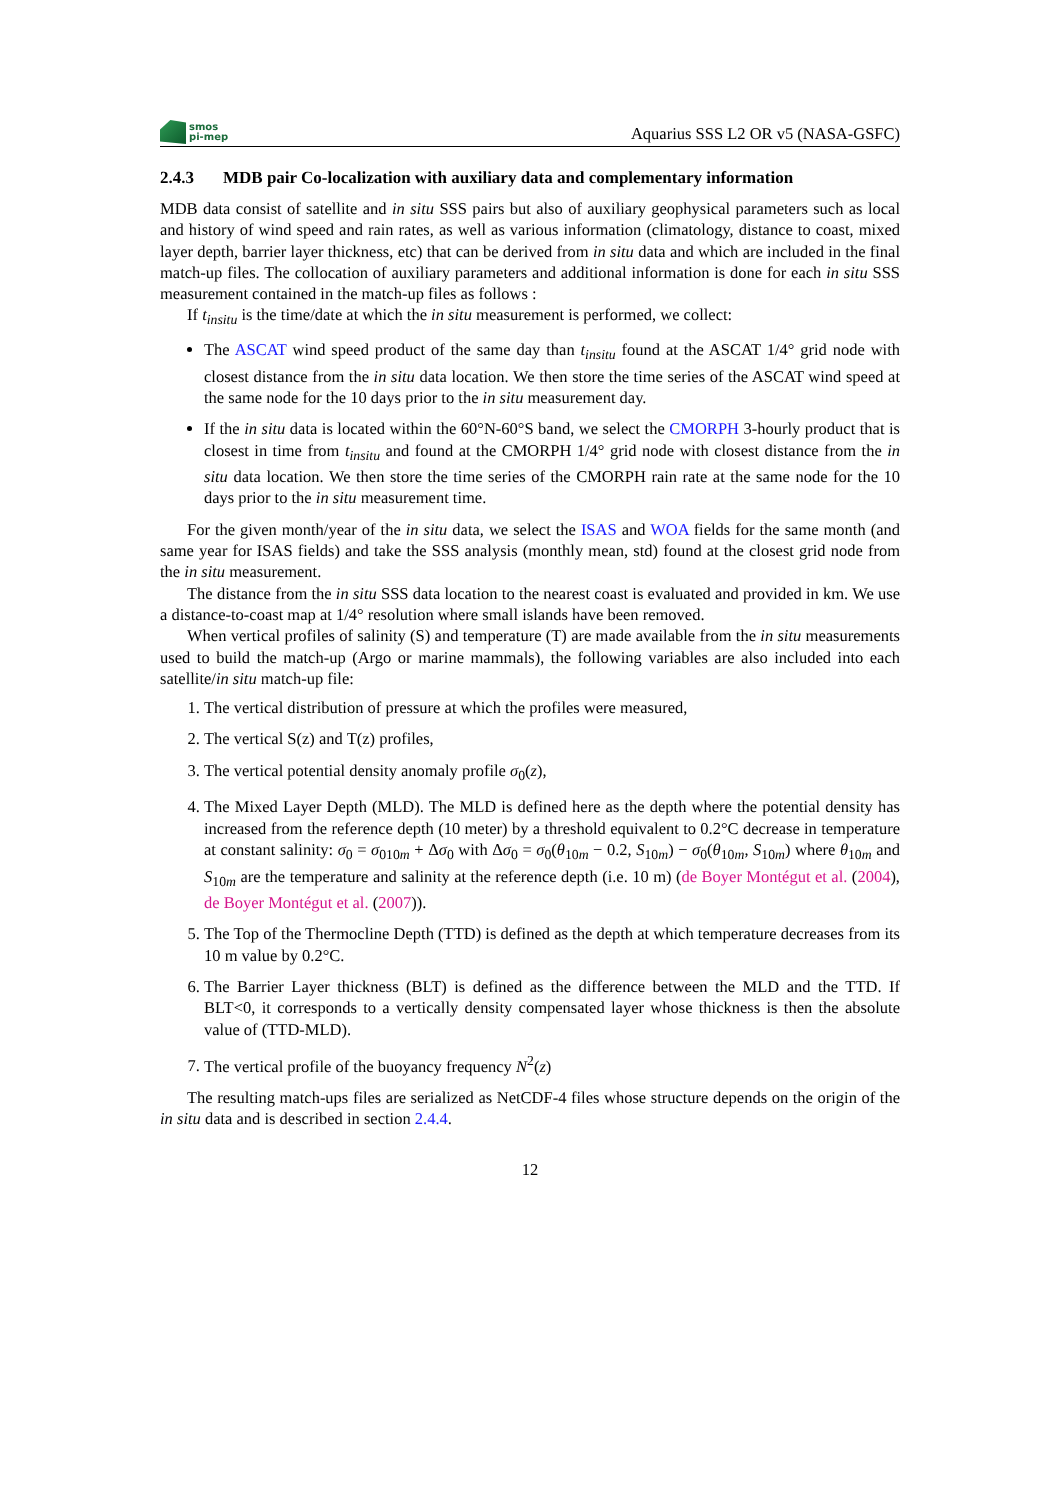smos
pi-mep
Aquarius SSS L2 OR v5 (NASA-GSFC)
2.4.3 MDB pair Co-localization with auxiliary data and complementary information
MDB data consist of satellite and in situ SSS pairs but also of auxiliary geophysical parameters such as local and history of wind speed and rain rates, as well as various information (climatology, distance to coast, mixed layer depth, barrier layer thickness, etc) that can be derived from in situ data and which are included in the final match-up files. The collocation of auxiliary parameters and additional information is done for each in situ SSS measurement contained in the match-up files as follows :
If t<sub>insitu</sub> is the time/date at which the in situ measurement is performed, we collect:
The ASCAT wind speed product of the same day than t<sub>insitu</sub> found at the ASCAT 1/4° grid node with closest distance from the in situ data location. We then store the time series of the ASCAT wind speed at the same node for the 10 days prior to the in situ measurement day.
If the in situ data is located within the 60°N-60°S band, we select the CMORPH 3-hourly product that is closest in time from t<sub>insitu</sub> and found at the CMORPH 1/4° grid node with closest distance from the in situ data location. We then store the time series of the CMORPH rain rate at the same node for the 10 days prior to the in situ measurement time.
For the given month/year of the in situ data, we select the ISAS and WOA fields for the same month (and same year for ISAS fields) and take the SSS analysis (monthly mean, std) found at the closest grid node from the in situ measurement.
The distance from the in situ SSS data location to the nearest coast is evaluated and provided in km. We use a distance-to-coast map at 1/4° resolution where small islands have been removed.
When vertical profiles of salinity (S) and temperature (T) are made available from the in situ measurements used to build the match-up (Argo or marine mammals), the following variables are also included into each satellite/in situ match-up file:
1. The vertical distribution of pressure at which the profiles were measured,
2. The vertical S(z) and T(z) profiles,
3. The vertical potential density anomaly profile σ<sub>0</sub>(z),
4. The Mixed Layer Depth (MLD). The MLD is defined here as the depth where the potential density has increased from the reference depth (10 meter) by a threshold equivalent to 0.2°C decrease in temperature at constant salinity: σ<sub>0</sub> = σ<sub>010m</sub> + Δσ<sub>0</sub> with Δσ<sub>0</sub> = σ<sub>0</sub>(θ<sub>10m</sub> − 0.2, S<sub>10m</sub>) − σ<sub>0</sub>(θ<sub>10m</sub>, S<sub>10m</sub>) where θ<sub>10m</sub> and S<sub>10m</sub> are the temperature and salinity at the reference depth (i.e. 10 m) (de Boyer Montégut et al. (2004), de Boyer Montégut et al. (2007)).
5. The Top of the Thermocline Depth (TTD) is defined as the depth at which temperature decreases from its 10 m value by 0.2°C.
6. The Barrier Layer thickness (BLT) is defined as the difference between the MLD and the TTD. If BLT<0, it corresponds to a vertically density compensated layer whose thickness is then the absolute value of (TTD-MLD).
7. The vertical profile of the buoyancy frequency N<sup>2</sup>(z)
The resulting match-ups files are serialized as NetCDF-4 files whose structure depends on the origin of the in situ data and is described in section 2.4.4.
12